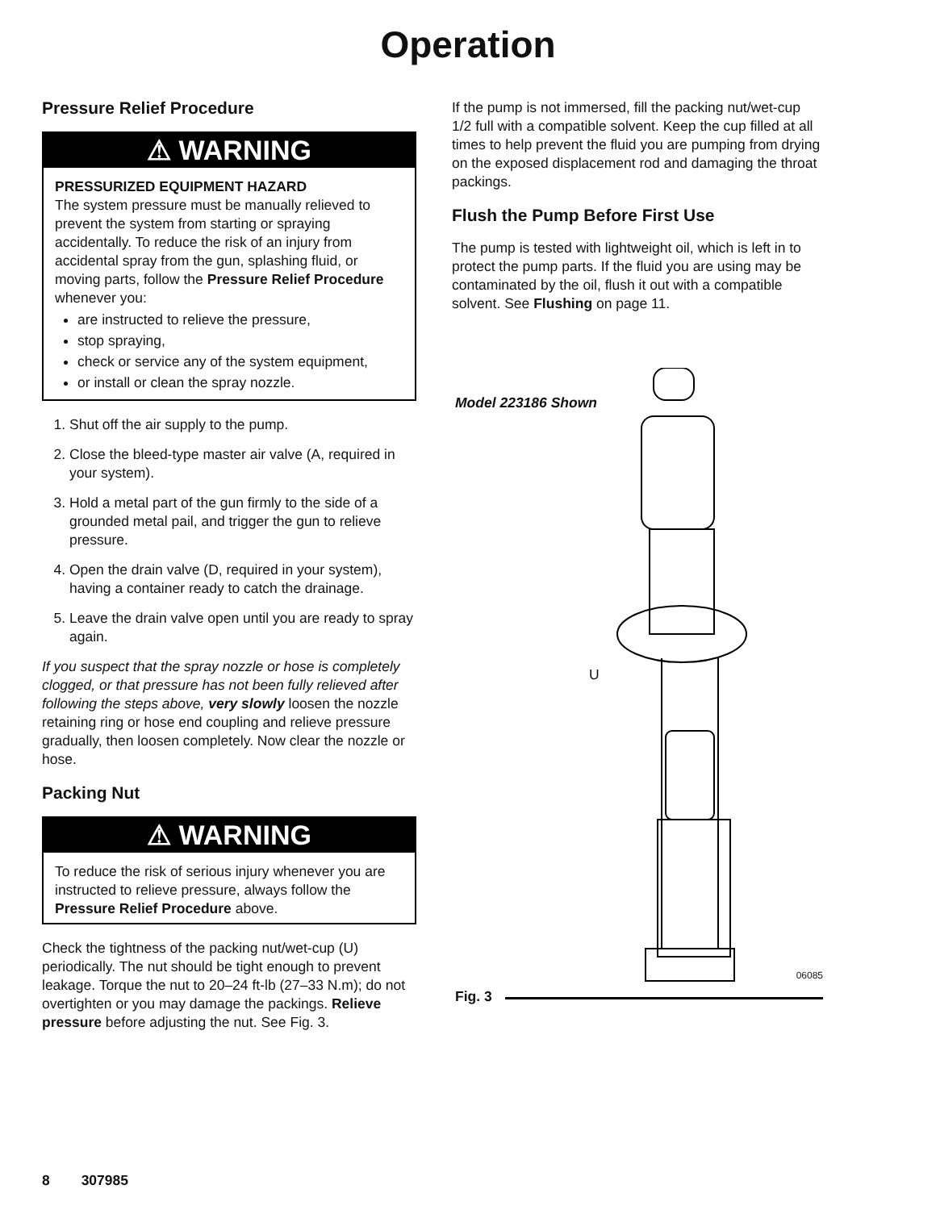Operation
Pressure Relief Procedure
⚠ WARNING
PRESSURIZED EQUIPMENT HAZARD
The system pressure must be manually relieved to prevent the system from starting or spraying accidentally. To reduce the risk of an injury from accidental spray from the gun, splashing fluid, or moving parts, follow the Pressure Relief Procedure whenever you:
are instructed to relieve the pressure,
stop spraying,
check or service any of the system equipment,
or install or clean the spray nozzle.
1. Shut off the air supply to the pump.
2. Close the bleed-type master air valve (A, required in your system).
3. Hold a metal part of the gun firmly to the side of a grounded metal pail, and trigger the gun to relieve pressure.
4. Open the drain valve (D, required in your system), having a container ready to catch the drainage.
5. Leave the drain valve open until you are ready to spray again.
If you suspect that the spray nozzle or hose is completely clogged, or that pressure has not been fully relieved after following the steps above, very slowly loosen the nozzle retaining ring or hose end coupling and relieve pressure gradually, then loosen completely. Now clear the nozzle or hose.
Packing Nut
⚠ WARNING
To reduce the risk of serious injury whenever you are instructed to relieve pressure, always follow the Pressure Relief Procedure above.
Check the tightness of the packing nut/wet-cup (U) periodically. The nut should be tight enough to prevent leakage. Torque the nut to 20–24 ft-lb (27–33 N.m); do not overtighten or you may damage the packings. Relieve pressure before adjusting the nut. See Fig. 3.
If the pump is not immersed, fill the packing nut/wet-cup 1/2 full with a compatible solvent. Keep the cup filled at all times to help prevent the fluid you are pumping from drying on the exposed displacement rod and damaging the throat packings.
Flush the Pump Before First Use
The pump is tested with lightweight oil, which is left in to protect the pump parts. If the fluid you are using may be contaminated by the oil, flush it out with a compatible solvent. See Flushing on page 11.
Model 223186 Shown
U
06085
Fig. 3
8 307985